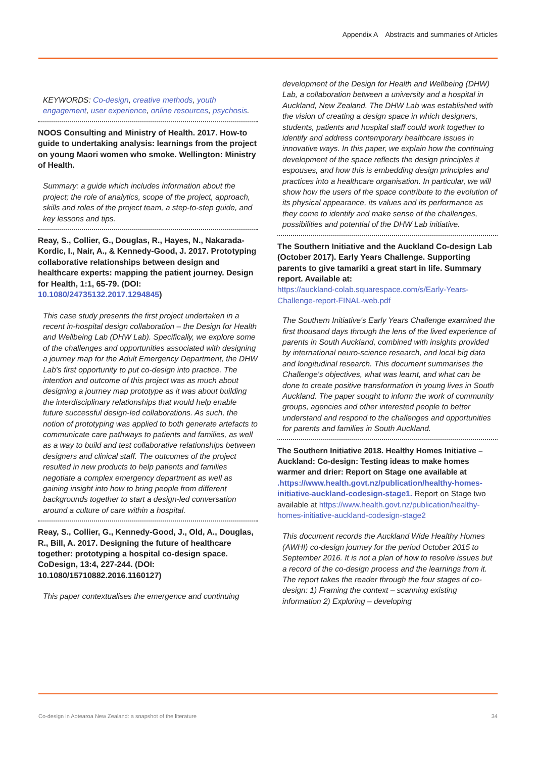Appendix A Abstracts and summaries of Articles
KEYWORDS: Co-design, creative methods, youth engagement, user experience, online resources, psychosis.
NOOS Consulting and Ministry of Health. 2017. How-to guide to undertaking analysis: learnings from the project on young Maori women who smoke. Wellington: Ministry of Health.
Summary: a guide which includes information about the project; the role of analytics, scope of the project, approach, skills and roles of the project team, a step-to-step guide, and key lessons and tips.
Reay, S., Collier, G., Douglas, R., Hayes, N., Nakarada-Kordic, I., Nair, A., & Kennedy-Good, J. 2017. Prototyping collaborative relationships between design and healthcare experts: mapping the patient journey. Design for Health, 1:1, 65-79. (DOI: 10.1080/24735132.2017.1294845)
This case study presents the first project undertaken in a recent in-hospital design collaboration – the Design for Health and Wellbeing Lab (DHW Lab). Specifically, we explore some of the challenges and opportunities associated with designing a journey map for the Adult Emergency Department, the DHW Lab's first opportunity to put co-design into practice. The intention and outcome of this project was as much about designing a journey map prototype as it was about building the interdisciplinary relationships that would help enable future successful design-led collaborations. As such, the notion of prototyping was applied to both generate artefacts to communicate care pathways to patients and families, as well as a way to build and test collaborative relationships between designers and clinical staff. The outcomes of the project resulted in new products to help patients and families negotiate a complex emergency department as well as gaining insight into how to bring people from different backgrounds together to start a design-led conversation around a culture of care within a hospital.
Reay, S., Collier, G., Kennedy-Good, J., Old, A., Douglas, R., Bill, A. 2017. Designing the future of healthcare together: prototyping a hospital co-design space. CoDesign, 13:4, 227-244. (DOI: 10.1080/15710882.2016.1160127)
This paper contextualises the emergence and continuing
development of the Design for Health and Wellbeing (DHW) Lab, a collaboration between a university and a hospital in Auckland, New Zealand. The DHW Lab was established with the vision of creating a design space in which designers, students, patients and hospital staff could work together to identify and address contemporary healthcare issues in innovative ways. In this paper, we explain how the continuing development of the space reflects the design principles it espouses, and how this is embedding design principles and practices into a healthcare organisation. In particular, we will show how the users of the space contribute to the evolution of its physical appearance, its values and its performance as they come to identify and make sense of the challenges, possibilities and potential of the DHW Lab initiative.
The Southern Initiative and the Auckland Co-design Lab (October 2017). Early Years Challenge. Supporting parents to give tamariki a great start in life. Summary report. Available at:
https://auckland-colab.squarespace.com/s/Early-Years-Challenge-report-FINAL-web.pdf
The Southern Initiative's Early Years Challenge examined the first thousand days through the lens of the lived experience of parents in South Auckland, combined with insights provided by international neuro-science research, and local big data and longitudinal research. This document summarises the Challenge's objectives, what was learnt, and what can be done to create positive transformation in young lives in South Auckland. The paper sought to inform the work of community groups, agencies and other interested people to better understand and respond to the challenges and opportunities for parents and families in South Auckland.
The Southern Initiative 2018. Healthy Homes Initiative – Auckland: Co-design: Testing ideas to make homes warmer and drier: Report on Stage one available at .https://www.health.govt.nz/publication/healthy-homes-initiative-auckland-codesign-stage1. Report on Stage two available at https://www.health.govt.nz/publication/healthy-homes-initiative-auckland-codesign-stage2
This document records the Auckland Wide Healthy Homes (AWHI) co-design journey for the period October 2015 to September 2016. It is not a plan of how to resolve issues but a record of the co-design process and the learnings from it. The report takes the reader through the four stages of co-design: 1) Framing the context – scanning existing information 2) Exploring – developing
Co-design in Aotearoa New Zealand: a snapshot of the literature 34